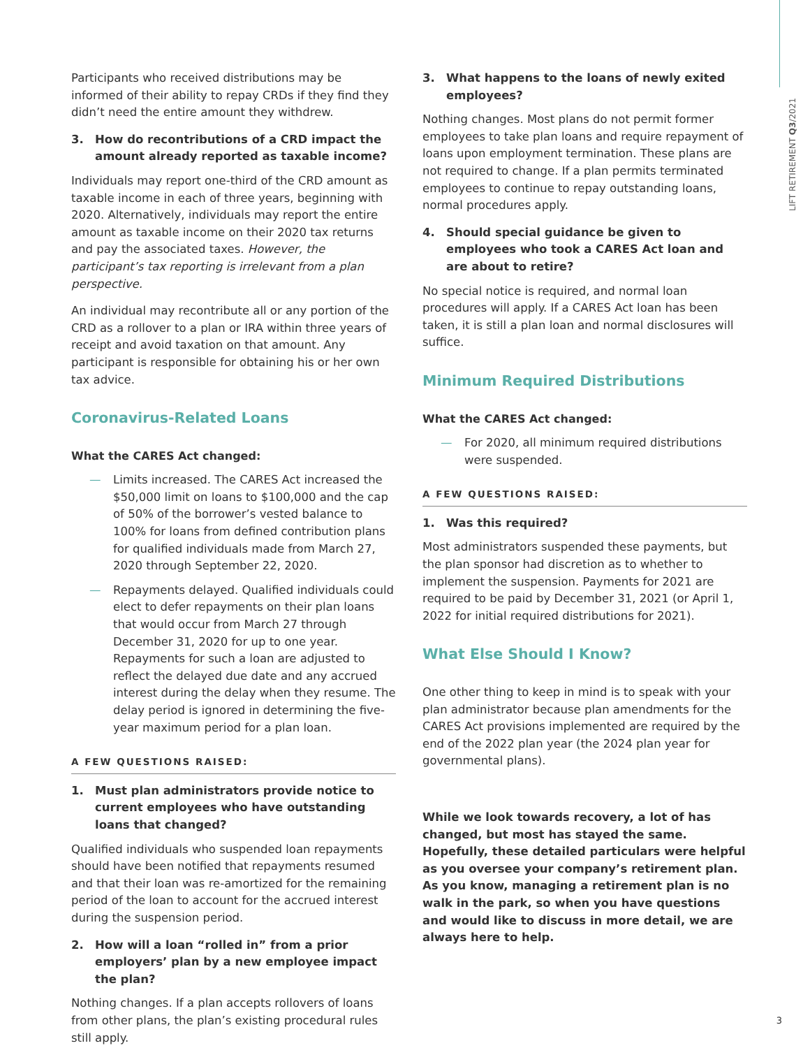LIFT RETIREMENT Q3/2021
Participants who received distributions may be informed of their ability to repay CRDs if they find they didn’t need the entire amount they withdrew.
3. How do recontributions of a CRD impact the amount already reported as taxable income?
Individuals may report one-third of the CRD amount as taxable income in each of three years, beginning with 2020. Alternatively, individuals may report the entire amount as taxable income on their 2020 tax returns and pay the associated taxes. However, the participant’s tax reporting is irrelevant from a plan perspective.
An individual may recontribute all or any portion of the CRD as a rollover to a plan or IRA within three years of receipt and avoid taxation on that amount. Any participant is responsible for obtaining his or her own tax advice.
Coronavirus-Related Loans
What the CARES Act changed:
— Limits increased. The CARES Act increased the $50,000 limit on loans to $100,000 and the cap of 50% of the borrower’s vested balance to 100% for loans from defined contribution plans for qualified individuals made from March 27, 2020 through September 22, 2020.
— Repayments delayed. Qualified individuals could elect to defer repayments on their plan loans that would occur from March 27 through December 31, 2020 for up to one year. Repayments for such a loan are adjusted to reflect the delayed due date and any accrued interest during the delay when they resume. The delay period is ignored in determining the five-year maximum period for a plan loan.
A FEW QUESTIONS RAISED:
1. Must plan administrators provide notice to current employees who have outstanding loans that changed?
Qualified individuals who suspended loan repayments should have been notified that repayments resumed and that their loan was re-amortized for the remaining period of the loan to account for the accrued interest during the suspension period.
2. How will a loan “rolled in” from a prior employers’ plan by a new employee impact the plan?
Nothing changes. If a plan accepts rollovers of loans from other plans, the plan’s existing procedural rules still apply.
3. What happens to the loans of newly exited employees?
Nothing changes. Most plans do not permit former employees to take plan loans and require repayment of loans upon employment termination. These plans are not required to change. If a plan permits terminated employees to continue to repay outstanding loans, normal procedures apply.
4. Should special guidance be given to employees who took a CARES Act loan and are about to retire?
No special notice is required, and normal loan procedures will apply. If a CARES Act loan has been taken, it is still a plan loan and normal disclosures will suffice.
Minimum Required Distributions
What the CARES Act changed:
— For 2020, all minimum required distributions were suspended.
A FEW QUESTIONS RAISED:
1. Was this required?
Most administrators suspended these payments, but the plan sponsor had discretion as to whether to implement the suspension. Payments for 2021 are required to be paid by December 31, 2021 (or April 1, 2022 for initial required distributions for 2021).
What Else Should I Know?
One other thing to keep in mind is to speak with your plan administrator because plan amendments for the CARES Act provisions implemented are required by the end of the 2022 plan year (the 2024 plan year for governmental plans).
While we look towards recovery, a lot of has changed, but most has stayed the same. Hopefully, these detailed particulars were helpful as you oversee your company’s retirement plan. As you know, managing a retirement plan is no walk in the park, so when you have questions and would like to discuss in more detail, we are always here to help.
3